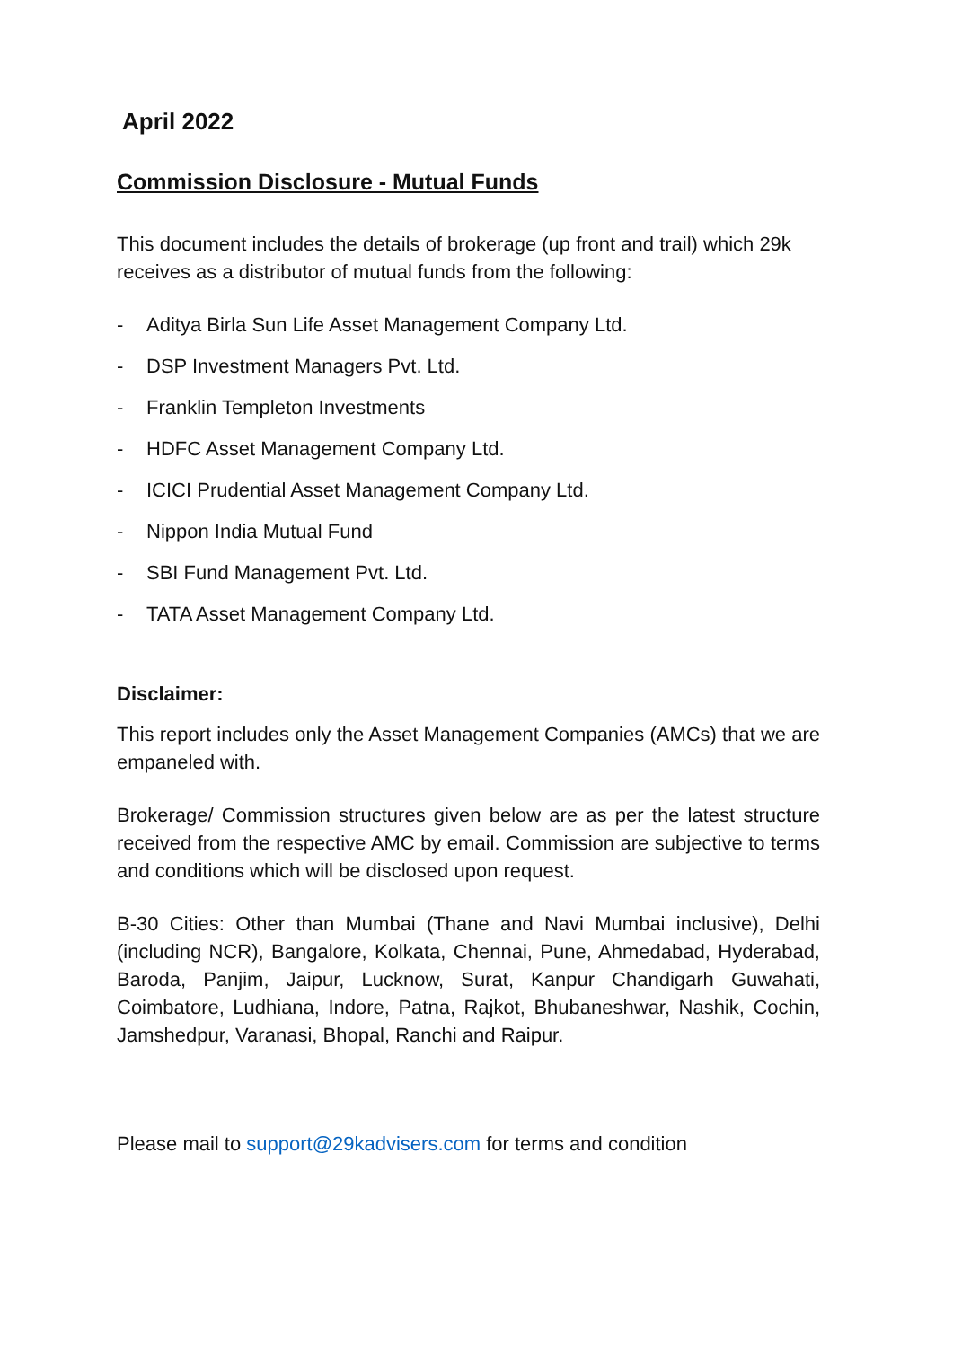April 2022
Commission Disclosure - Mutual Funds
This document includes the details of brokerage (up front and trail) which 29k receives as a distributor of mutual funds from the following:
- Aditya Birla Sun Life Asset Management Company Ltd.
- DSP Investment Managers Pvt. Ltd.
- Franklin Templeton Investments
- HDFC Asset Management Company Ltd.
- ICICI Prudential Asset Management Company Ltd.
- Nippon India Mutual Fund
- SBI Fund Management Pvt. Ltd.
- TATA Asset Management Company Ltd.
Disclaimer:
This report includes only the Asset Management Companies (AMCs) that we are empaneled with.
Brokerage/ Commission structures given below are as per the latest structure received from the respective AMC by email. Commission are subjective to terms and conditions which will be disclosed upon request.
B-30 Cities: Other than Mumbai (Thane and Navi Mumbai inclusive), Delhi (including NCR), Bangalore, Kolkata, Chennai, Pune, Ahmedabad, Hyderabad, Baroda, Panjim, Jaipur, Lucknow, Surat, Kanpur Chandigarh Guwahati, Coimbatore, Ludhiana, Indore, Patna, Rajkot, Bhubaneshwar, Nashik, Cochin, Jamshedpur, Varanasi, Bhopal, Ranchi and Raipur.
Please mail to support@29kadvisers.com for terms and condition